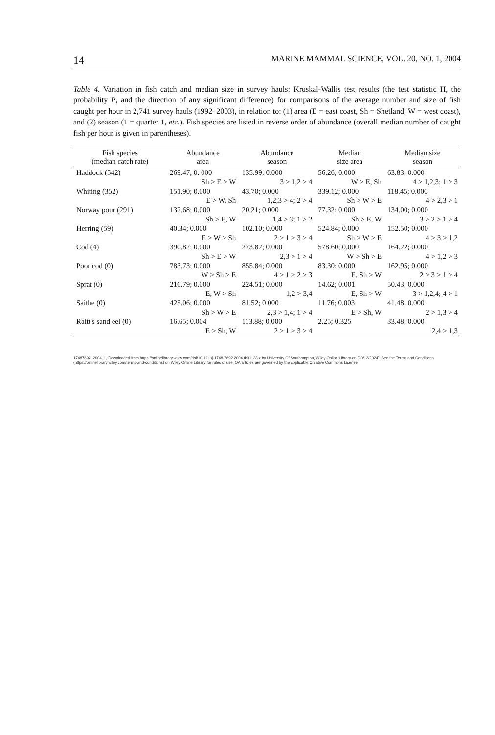14 MARINE MAMMAL SCIENCE, VOL. 20, NO. 1, 2004
Table 4. Variation in fish catch and median size in survey hauls: Kruskal-Wallis test results (the test statistic H, the probability P, and the direction of any significant difference) for comparisons of the average number and size of fish caught per hour in 2,741 survey hauls (1992–2003), in relation to: (1) area (E = east coast, Sh = Shetland, W = west coast), and (2) season (1 = quarter 1, etc.). Fish species are listed in reverse order of abundance (overall median number of caught fish per hour is given in parentheses).
| Fish species (median catch rate) | Abundance area | Abundance season | Median size area | Median size season |
| --- | --- | --- | --- | --- |
| Haddock (542) | 269.47; 0. 000 | 135.99; 0.000 | 56.26; 0.000 | 63.83; 0.000 |
| | Sh > E > W | 3 > 1,2 > 4 | W > E, Sh | 4 > 1,2,3; 1 > 3 |
| Whiting (352) | 151.90; 0.000 | 43.70; 0.000 | 339.12; 0.000 | 118.45; 0.000 |
| | E > W, Sh | 1,2,3 > 4; 2 > 4 | Sh > W > E | 4 > 2,3 > 1 |
| Norway pour (291) | 132.68; 0.000 | 20.21; 0.000 | 77.32; 0.000 | 134.00; 0.000 |
| | Sh > E, W | 1,4 > 3; 1 > 2 | Sh > E, W | 3 > 2 > 1 > 4 |
| Herring (59) | 40.34; 0.000 | 102.10; 0.000 | 524.84; 0.000 | 152.50; 0.000 |
| | E > W > Sh | 2 > 1 > 3 > 4 | Sh > W > E | 4 > 3 > 1,2 |
| Cod (4) | 390.82; 0.000 | 273.82; 0.000 | 578.60; 0.000 | 164.22; 0.000 |
| | Sh > E > W | 2,3 > 1 > 4 | W > Sh > E | 4 > 1,2 > 3 |
| Poor cod (0) | 783.73; 0.000 | 855.84; 0.000 | 83.30; 0.000 | 162.95; 0.000 |
| | W > Sh > E | 4 > 1 > 2 > 3 | E, Sh > W | 2 > 3 > 1 > 4 |
| Sprat (0) | 216.79; 0.000 | 224.51; 0.000 | 14.62; 0.001 | 50.43; 0.000 |
| | E, W > Sh | 1,2 > 3,4 | E, Sh > W | 3 > 1,2,4; 4 > 1 |
| Saithe (0) | 425.06; 0.000 | 81.52; 0.000 | 11.76; 0.003 | 41.48; 0.000 |
| | Sh > W > E | 2,3 > 1,4; 1 > 4 | E > Sh, W | 2 > 1,3 > 4 |
| Raitt's sand eel (0) | 16.65; 0.004 | 113.88; 0.000 | 2.25; 0.325 | 33.48; 0.000 |
| | E > Sh, W | 2 > 1 > 3 > 4 | | 2,4 > 1,3 |
17487692, 2004, 1, Downloaded from https://onlinelibrary.wiley.com/doi/10.1111/j.1748-7692.2004.tb01138.x by University Of Southampton, Wiley Online Library on [30/12/2024]. See the Terms and Conditions (https://onlinelibrary.wiley.com/terms-and-conditions) on Wiley Online Library for rules of use; OA articles are governed by the applicable Creative Commons License